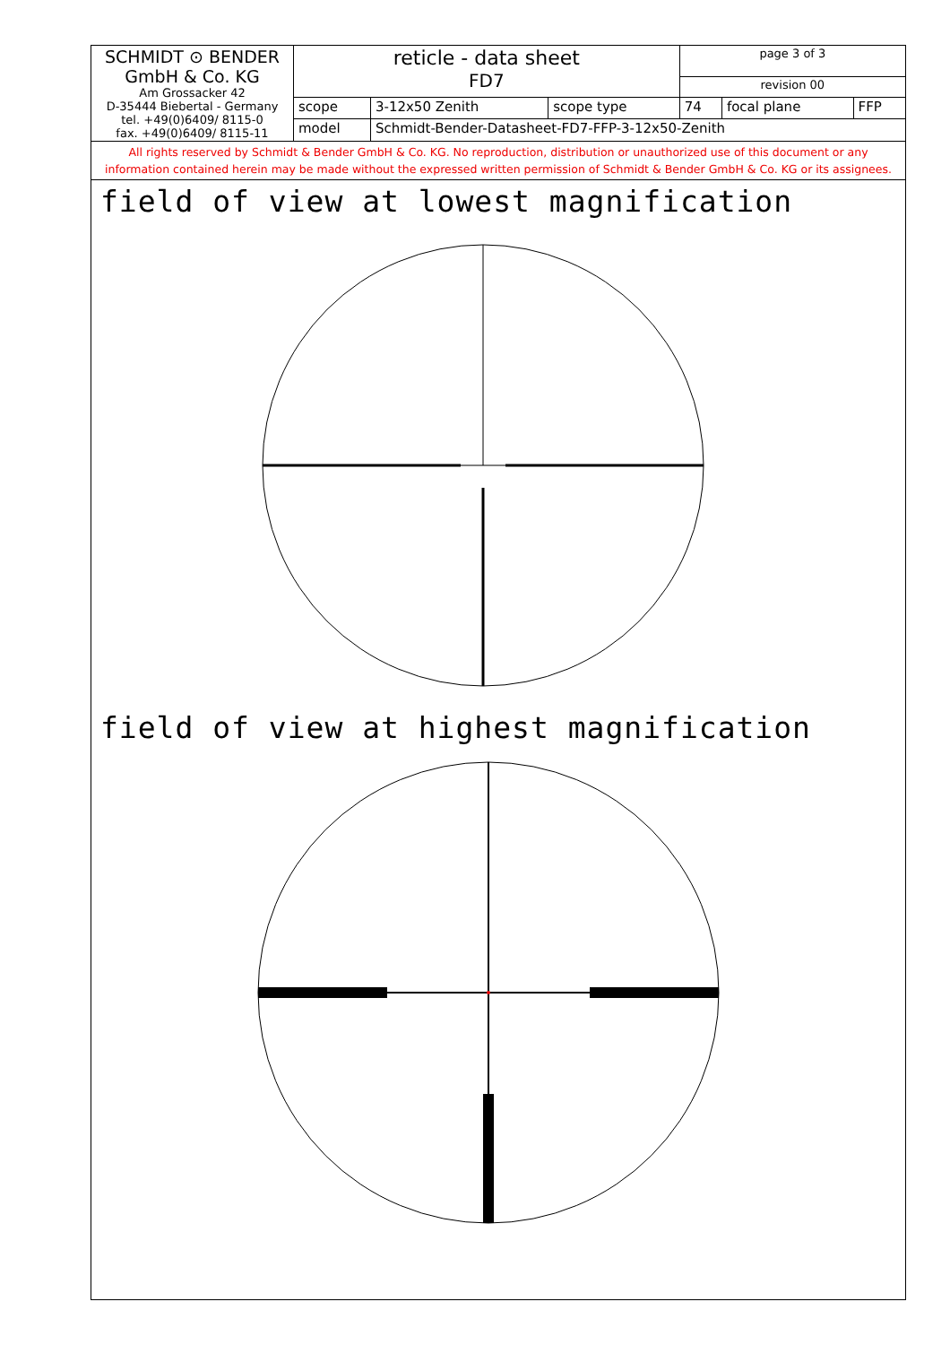| SCHMIDT ⊙ BENDER GmbH & Co. KG Am Grossacker 42 D-35444 Biebertal - Germany tel. +49(0)6409/ 8115-0 fax. +49(0)6409/ 8115-11 | reticle - data sheet FD7 | | | page 3 of 3 | | |
| | | | | revision 00 | | |
| | scope | 3-12x50 Zenith | scope type | 74 | focal plane | FFP |
| | model | Schmidt-Bender-Datasheet-FD7-FFP-3-12x50-Zenith | | | | |
All rights reserved by Schmidt & Bender GmbH & Co. KG. No reproduction, distribution or unauthorized use of this document or any
information contained herein may be made without the expressed written permission of Schmidt & Bender GmbH & Co. KG or its assignees.
field of view at lowest magnification
field of view at highest magnification